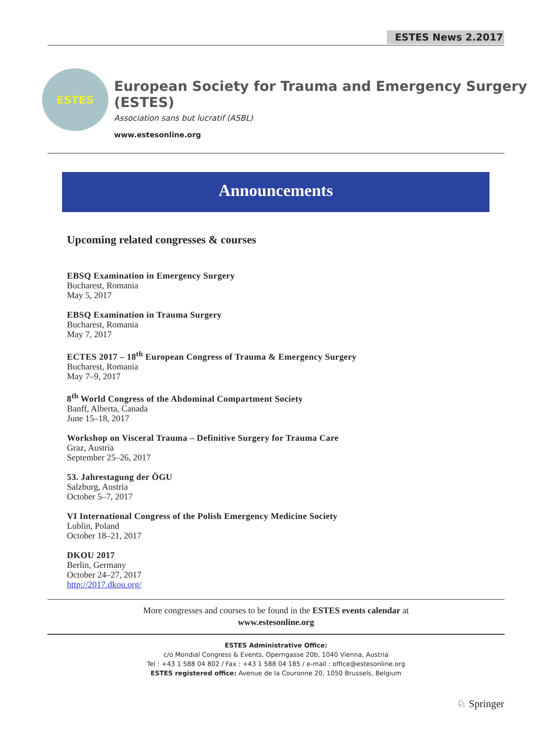ESTES News 2.2017
ESTES
European Society for Trauma and Emergency Surgery (ESTES)
Association sans but lucratif (ASBL)
www.estesonline.org
Announcements
Upcoming related congresses & courses
EBSQ Examination in Emergency Surgery
Bucharest, Romania
May 5, 2017
EBSQ Examination in Trauma Surgery
Bucharest, Romania
May 7, 2017
ECTES 2017 – 18<sup>th</sup> European Congress of Trauma & Emergency Surgery
Bucharest, Romania
May 7–9, 2017
8<sup>th</sup> World Congress of the Abdominal Compartment Society
Banff, Alberta, Canada
June 15–18, 2017
Workshop on Visceral Trauma – Definitive Surgery for Trauma Care
Graz, Austria
September 25–26, 2017
53. Jahrestagung der ÖGU
Salzburg, Austria
October 5–7, 2017
VI International Congress of the Polish Emergency Medicine Society
Lublin, Poland
October 18–21, 2017
DKOU 2017
Berlin, Germany
October 24–27, 2017
http://2017.dkou.org/
More congresses and courses to be found in the ESTES events calendar at
www.estesonline.org
ESTES Administrative Office:
c/o Mondial Congress & Events, Operngasse 20b, 1040 Vienna, Austria
Tel : +43 1 588 04 802 / Fax : +43 1 588 04 185 / e-mail : office@estesonline.org
ESTES registered office: Avenue de la Couronne 20, 1050 Brussels, Belgium
♘ Springer